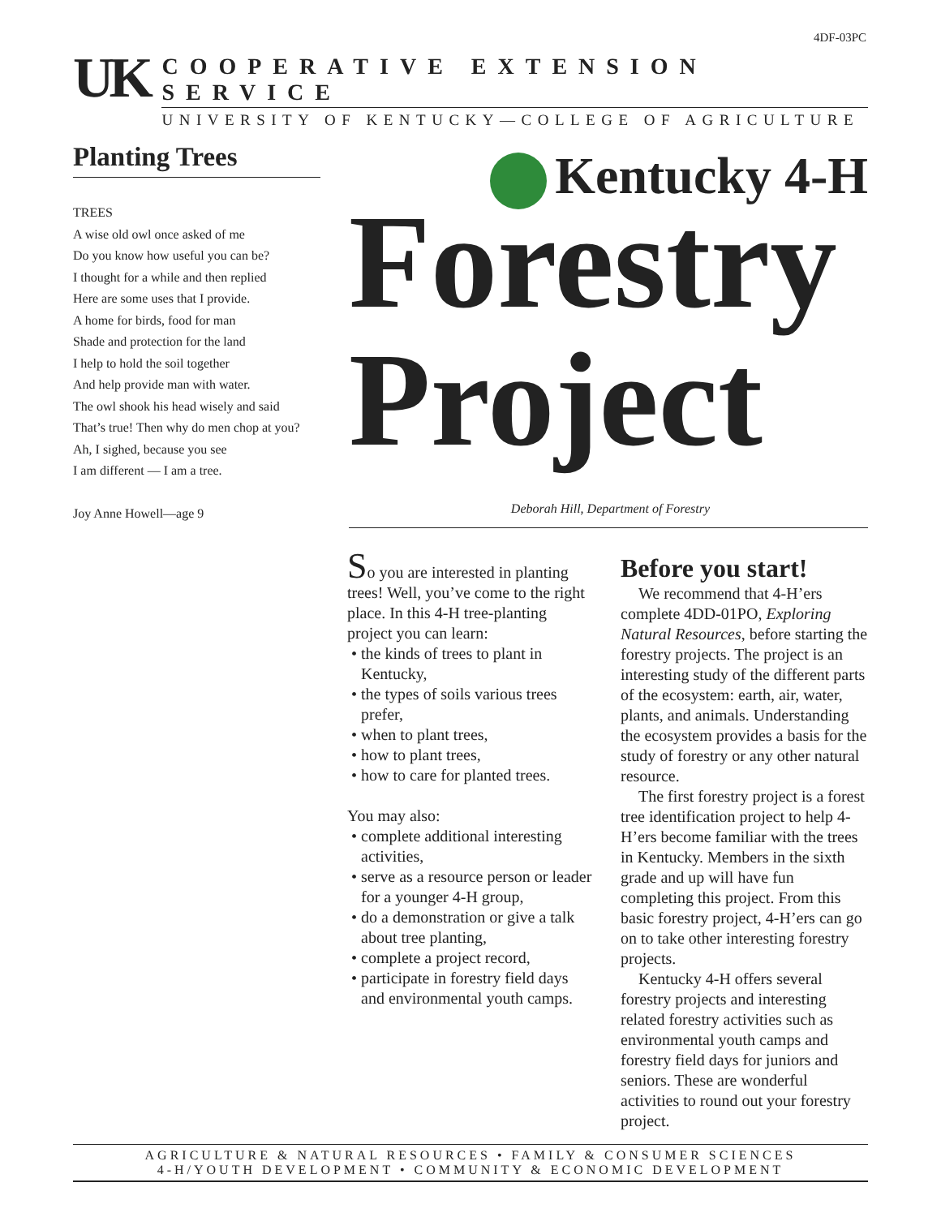4DF-03PC
UK
COOPERATIVE EXTENSION SERVICE
UNIVERSITY OF KENTUCKY—COLLEGE OF AGRICULTURE
Planting Trees
TREES
A wise old owl once asked of me
Do you know how useful you can be?
I thought for a while and then replied
Here are some uses that I provide.
A home for birds, food for man
Shade and protection for the land
I help to hold the soil together
And help provide man with water.
The owl shook his head wisely and said
That’s true! Then why do men chop at you?
Ah, I sighed, because you see
I am different — I am a tree.
Joy Anne Howell—age 9
Kentucky 4-H
Forestry
Project
Deborah Hill, Department of Forestry
So you are interested in planting trees! Well, you’ve come to the right place. In this 4-H tree-planting project you can learn:
the kinds of trees to plant in Kentucky,
the types of soils various trees prefer,
when to plant trees,
how to plant trees,
how to care for planted trees.
You may also:
complete additional interesting activities,
serve as a resource person or leader for a younger 4-H group,
do a demonstration or give a talk about tree planting,
complete a project record,
participate in forestry field days and environmental youth camps.
Before you start!
We recommend that 4-H’ers complete 4DD-01PO, Exploring Natural Resources, before starting the forestry projects. The project is an interesting study of the different parts of the ecosystem: earth, air, water, plants, and animals. Understanding the ecosystem provides a basis for the study of forestry or any other natural resource.
The first forestry project is a forest tree identification project to help 4-H’ers become familiar with the trees in Kentucky. Members in the sixth grade and up will have fun completing this project. From this basic forestry project, 4-H’ers can go on to take other interesting forestry projects.
Kentucky 4-H offers several forestry projects and interesting related forestry activities such as environmental youth camps and forestry field days for juniors and seniors. These are wonderful activities to round out your forestry project.
AGRICULTURE & NATURAL RESOURCES • FAMILY & CONSUMER SCIENCES
4-H/YOUTH DEVELOPMENT • COMMUNITY & ECONOMIC DEVELOPMENT